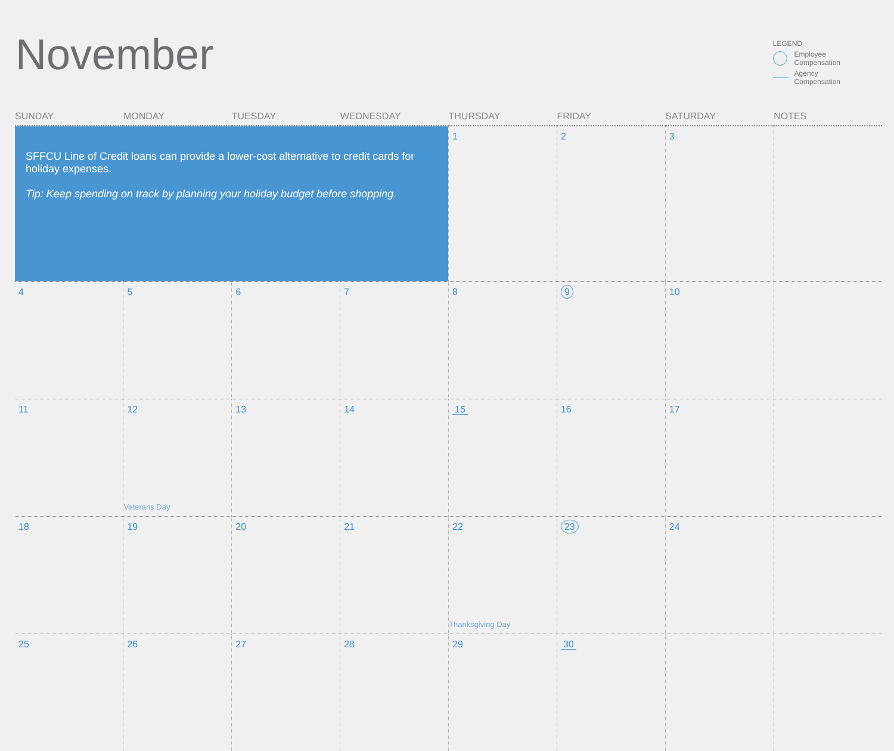November
LEGEND
Employee
Compensation
Agency
Compensation
| SUNDAY | MONDAY | TUESDAY | WEDNESDAY | THURSDAY | FRIDAY | SATURDAY | NOTES |
| --- | --- | --- | --- | --- | --- | --- | --- |
| SFFCU Line of Credit loans can provide a lower-cost alternative to credit cards for holiday expenses. Tip: Keep spending on track by planning your holiday budget before shopping. | | | | 1 | 2 | 3 | |
| 4 | 5 | 6 | 7 | 8 | 9 | 10 | |
| 11 | 12 Veterans Day | 13 | 14 | 15 | 16 | 17 | |
| 18 | 19 | 20 | 21 | 22 Thanksgiving Day | 23 | 24 | |
| 25 | 26 | 27 | 28 | 29 | 30 | | |